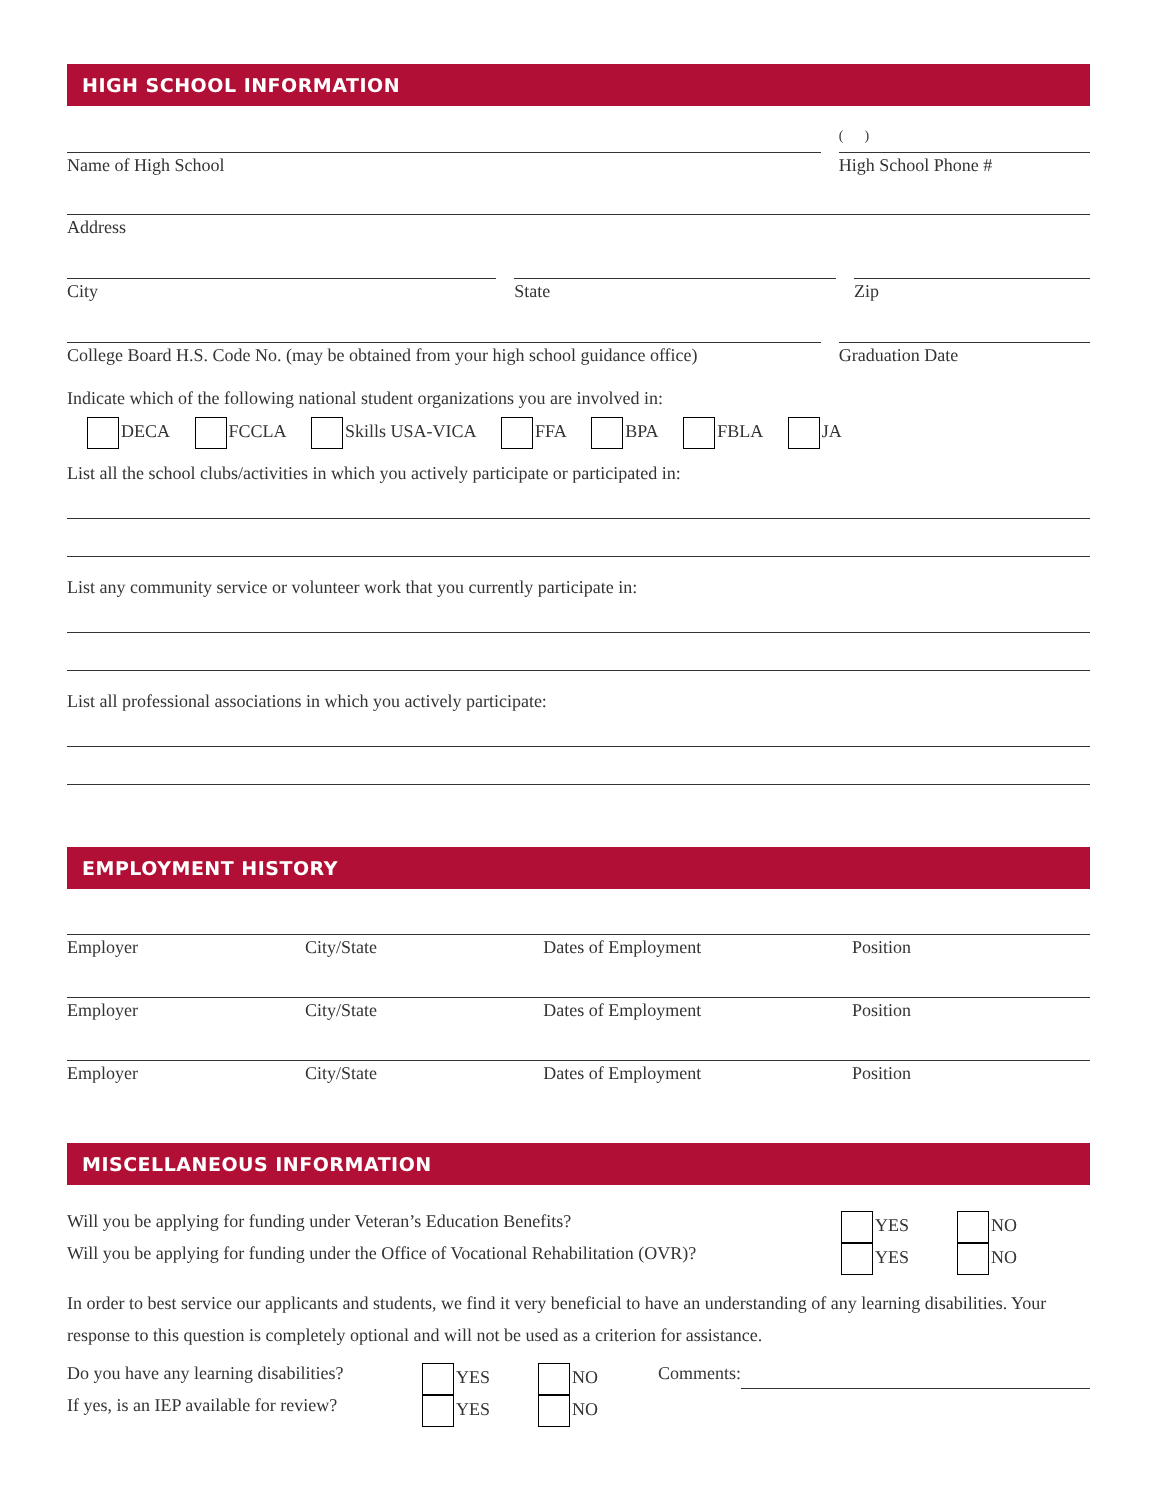HIGH SCHOOL INFORMATION
Name of High School
( )
High School Phone #
Address
City State Zip
College Board H.S. Code No. (may be obtained from your high school guidance office)
Graduation Date
Indicate which of the following national student organizations you are involved in:
DECA FCCLA Skills USA-VICA FFA BPA FBLA JA
List all the school clubs/activities in which you actively participate or participated in:
List any community service or volunteer work that you currently participate in:
List all professional associations in which you actively participate:
EMPLOYMENT HISTORY
Employer City/State Dates of Employment Position
Employer City/State Dates of Employment Position
Employer City/State Dates of Employment Position
MISCELLANEOUS INFORMATION
Will you be applying for funding under Veteran’s Education Benefits? YES NO
Will you be applying for funding under the Office of Vocational Rehabilitation (OVR)?
YES NO
In order to best service our applicants and students, we find it very beneficial to have an understanding of any learning disabilities. Your response to this question is completely optional and will not be used as a criterion for assistance.
Do you have any learning disabilities?
YES NO Comments:
If yes, is an IEP available for review?
YES NO